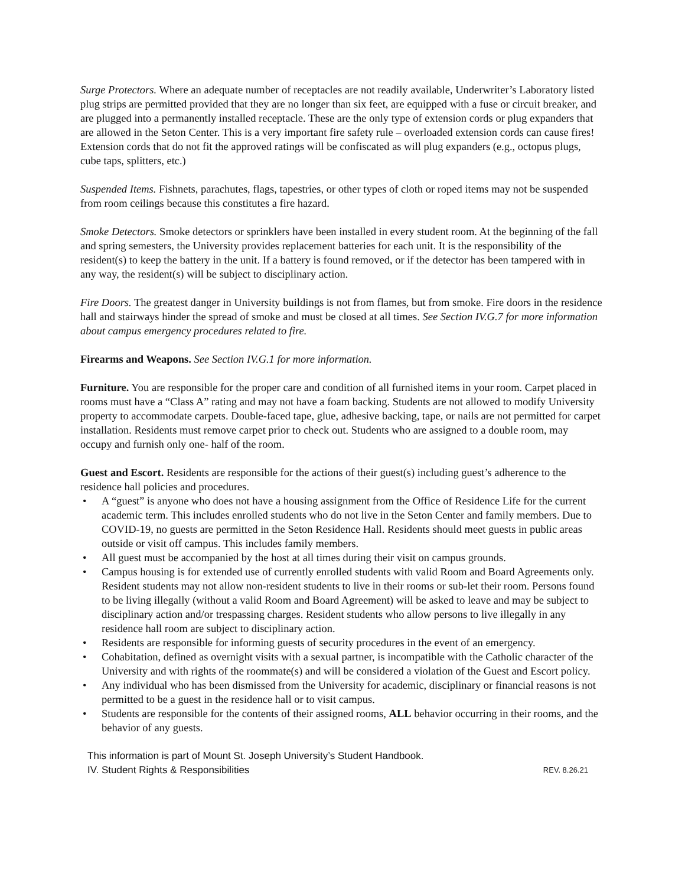Surge Protectors. Where an adequate number of receptacles are not readily available, Underwriter’s Laboratory listed plug strips are permitted provided that they are no longer than six feet, are equipped with a fuse or circuit breaker, and are plugged into a permanently installed receptacle. These are the only type of extension cords or plug expanders that are allowed in the Seton Center. This is a very important fire safety rule – overloaded extension cords can cause fires! Extension cords that do not fit the approved ratings will be confiscated as will plug expanders (e.g., octopus plugs, cube taps, splitters, etc.)
Suspended Items. Fishnets, parachutes, flags, tapestries, or other types of cloth or roped items may not be suspended from room ceilings because this constitutes a fire hazard.
Smoke Detectors. Smoke detectors or sprinklers have been installed in every student room. At the beginning of the fall and spring semesters, the University provides replacement batteries for each unit. It is the responsibility of the resident(s) to keep the battery in the unit. If a battery is found removed, or if the detector has been tampered with in any way, the resident(s) will be subject to disciplinary action.
Fire Doors. The greatest danger in University buildings is not from flames, but from smoke. Fire doors in the residence hall and stairways hinder the spread of smoke and must be closed at all times. See Section IV.G.7 for more information about campus emergency procedures related to fire.
Firearms and Weapons. See Section IV.G.1 for more information.
Furniture. You are responsible for the proper care and condition of all furnished items in your room. Carpet placed in rooms must have a “Class A” rating and may not have a foam backing. Students are not allowed to modify University property to accommodate carpets. Double-faced tape, glue, adhesive backing, tape, or nails are not permitted for carpet installation. Residents must remove carpet prior to check out. Students who are assigned to a double room, may occupy and furnish only one- half of the room.
Guest and Escort. Residents are responsible for the actions of their guest(s) including guest’s adherence to the residence hall policies and procedures.
• A “guest” is anyone who does not have a housing assignment from the Office of Residence Life for the current academic term. This includes enrolled students who do not live in the Seton Center and family members. Due to COVID-19, no guests are permitted in the Seton Residence Hall. Residents should meet guests in public areas outside or visit off campus. This includes family members.
• All guest must be accompanied by the host at all times during their visit on campus grounds.
• Campus housing is for extended use of currently enrolled students with valid Room and Board Agreements only. Resident students may not allow non-resident students to live in their rooms or sub-let their room. Persons found to be living illegally (without a valid Room and Board Agreement) will be asked to leave and may be subject to disciplinary action and/or trespassing charges. Resident students who allow persons to live illegally in any residence hall room are subject to disciplinary action.
• Residents are responsible for informing guests of security procedures in the event of an emergency.
• Cohabitation, defined as overnight visits with a sexual partner, is incompatible with the Catholic character of the University and with rights of the roommate(s) and will be considered a violation of the Guest and Escort policy.
• Any individual who has been dismissed from the University for academic, disciplinary or financial reasons is not permitted to be a guest in the residence hall or to visit campus.
• Students are responsible for the contents of their assigned rooms, ALL behavior occurring in their rooms, and the behavior of any guests.
This information is part of Mount St. Joseph University’s Student Handbook.
IV. Student Rights & Responsibilities REV. 8.26.21